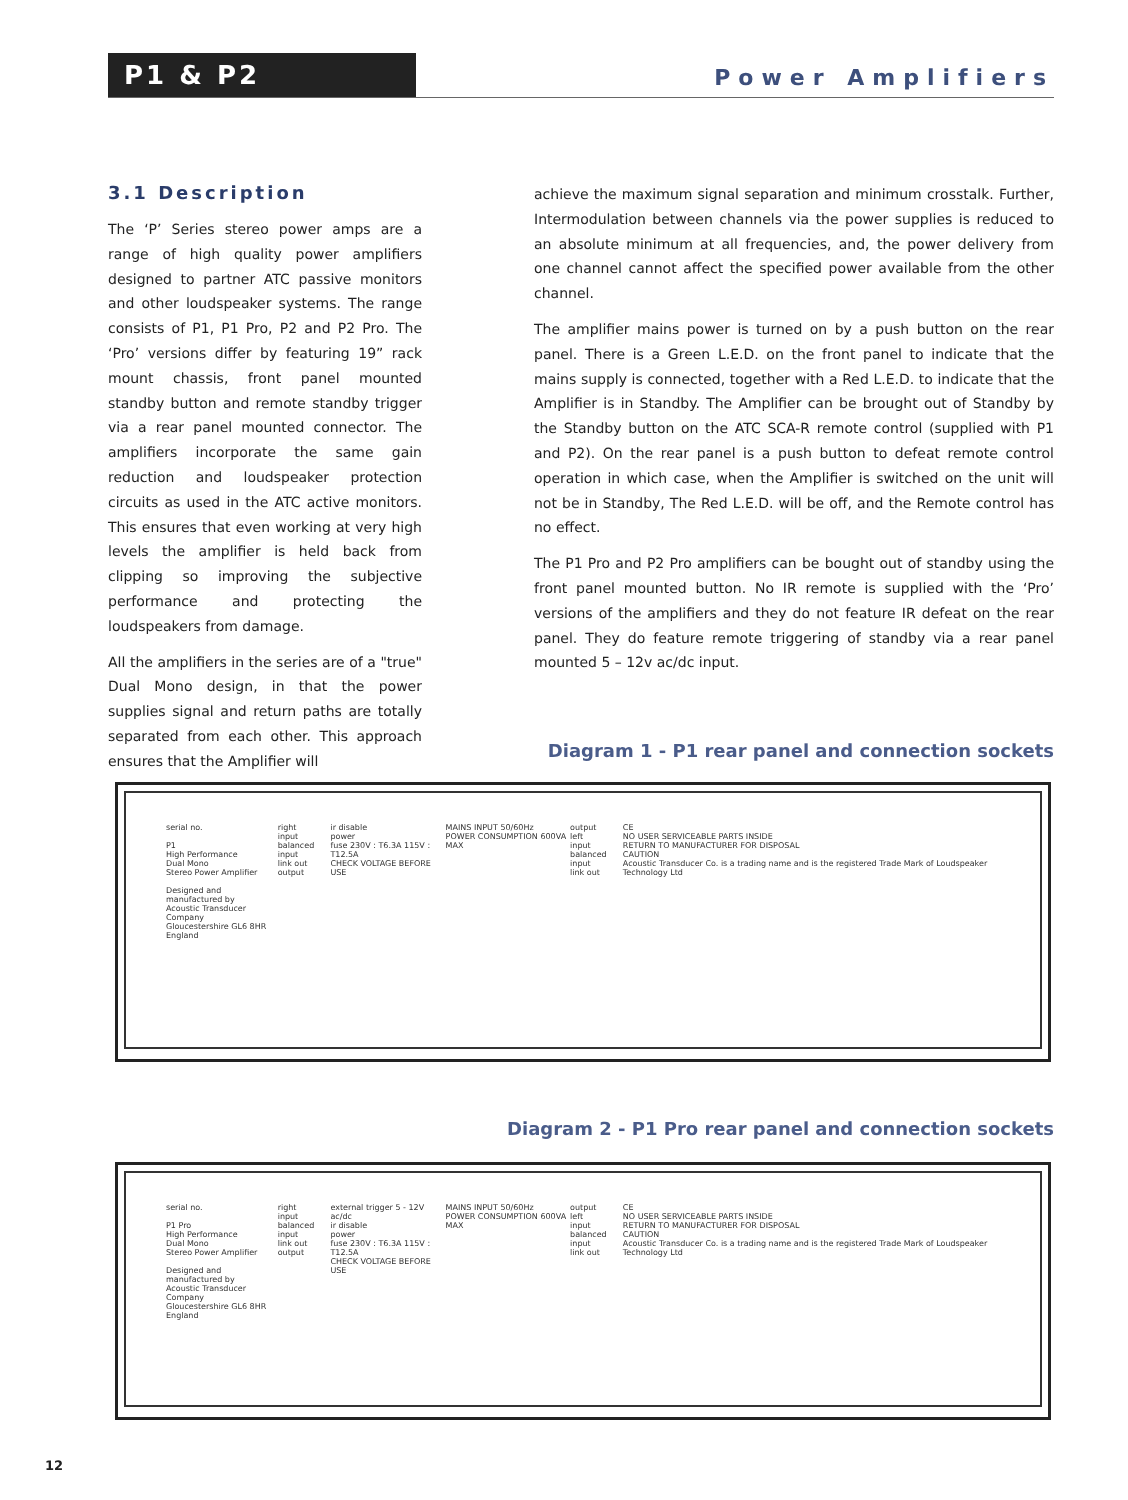P1 & P2
Power Amplifiers
3.1 Description
The ‘P’ Series stereo power amps are a range of high quality power amplifiers designed to partner ATC passive monitors and other loudspeaker systems. The range consists of P1, P1 Pro, P2 and P2 Pro. The ‘Pro’ versions differ by featuring 19” rack mount chassis, front panel mounted standby button and remote standby trigger via a rear panel mounted connector. The amplifiers incorporate the same gain reduction and loudspeaker protection circuits as used in the ATC active monitors. This ensures that even working at very high levels the amplifier is held back from clipping so improving the subjective performance and protecting the loudspeakers from damage.
All the amplifiers in the series are of a "true" Dual Mono design, in that the power supplies signal and return paths are totally separated from each other. This approach ensures that the Amplifier will
achieve the maximum signal separation and minimum crosstalk. Further, Intermodulation between channels via the power supplies is reduced to an absolute minimum at all frequencies, and, the power delivery from one channel cannot affect the specified power available from the other channel.
The amplifier mains power is turned on by a push button on the rear panel. There is a Green L.E.D. on the front panel to indicate that the mains supply is connected, together with a Red L.E.D. to indicate that the Amplifier is in Standby. The Amplifier can be brought out of Standby by the Standby button on the ATC SCA-R remote control (supplied with P1 and P2). On the rear panel is a push button to defeat remote control operation in which case, when the Amplifier is switched on the unit will not be in Standby, The Red L.E.D. will be off, and the Remote control has no effect.
The P1 Pro and P2 Pro amplifiers can be bought out of standby using the front panel mounted button. No IR remote is supplied with the ‘Pro’ versions of the amplifiers and they do not feature IR defeat on the rear panel. They do feature remote triggering of standby via a rear panel mounted 5 – 12v ac/dc input.
Diagram 1 - P1 rear panel and connection sockets
serial no.
P1
High Performance
Dual Mono
Stereo Power Amplifier
Designed and manufactured by
Acoustic Transducer Company
Gloucestershire GL6 8HR
England
right
input
balanced input
link out
output
ir disable
power
fuse 230V : T6.3A 115V : T12.5A
CHECK VOLTAGE BEFORE USE
MAINS INPUT 50/60Hz
POWER CONSUMPTION 600VA MAX
output
left
input
balanced input
link out
CE
NO USER SERVICEABLE PARTS INSIDE
RETURN TO MANUFACTURER FOR DISPOSAL
CAUTION
Acoustic Transducer Co. is a trading name and is the registered Trade Mark of Loudspeaker Technology Ltd
Diagram 2 - P1 Pro rear panel and connection sockets
serial no.
P1 Pro
High Performance
Dual Mono
Stereo Power Amplifier
Designed and manufactured by
Acoustic Transducer Company
Gloucestershire GL6 8HR
England
right
input
balanced input
link out
output
external trigger 5 - 12V ac/dc
ir disable
power
fuse 230V : T6.3A 115V : T12.5A
CHECK VOLTAGE BEFORE USE
MAINS INPUT 50/60Hz
POWER CONSUMPTION 600VA MAX
output
left
input
balanced input
link out
CE
NO USER SERVICEABLE PARTS INSIDE
RETURN TO MANUFACTURER FOR DISPOSAL
CAUTION
Acoustic Transducer Co. is a trading name and is the registered Trade Mark of Loudspeaker Technology Ltd
12